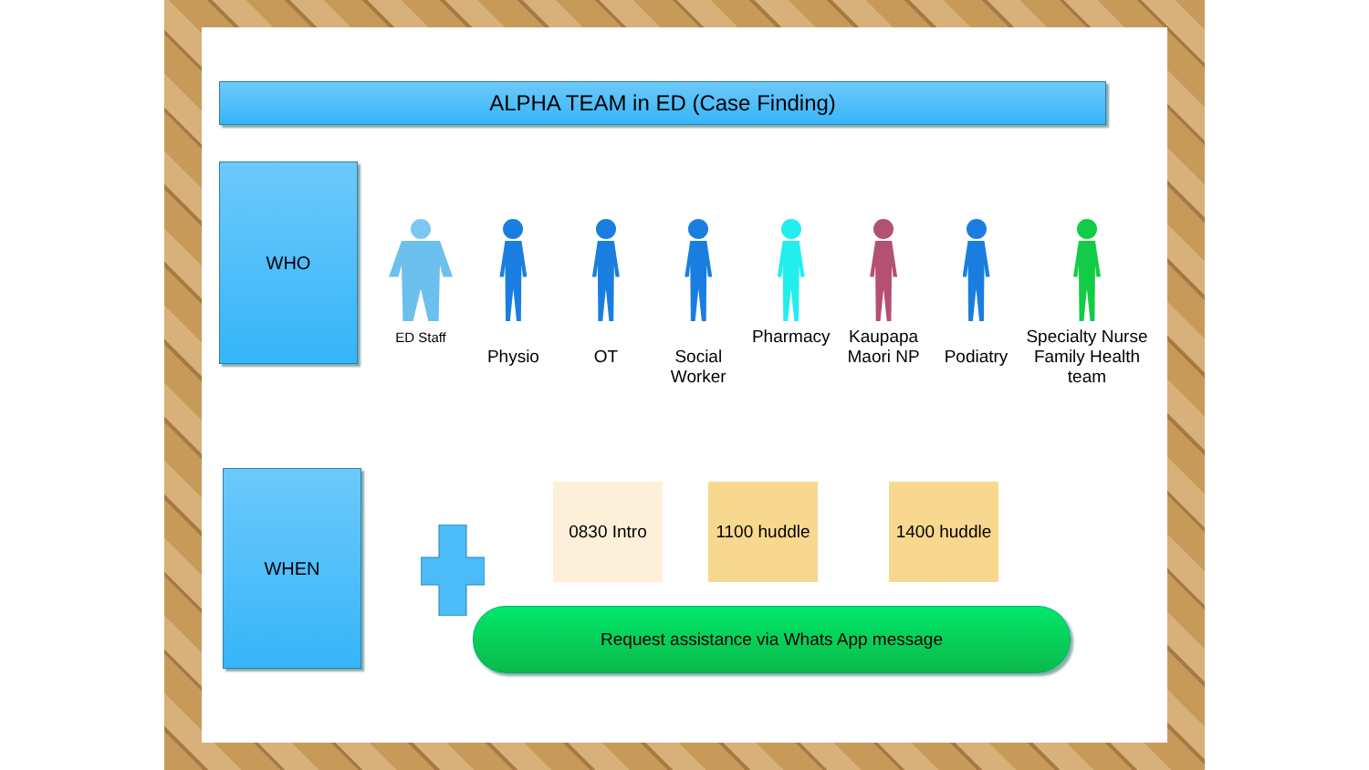ALPHA TEAM in ED (Case Finding)
WHO
ED Staff
Physio
OT
Social Worker
Pharmacy Kaupapa Maori NP
Podiatry Specialty Nurse Family Health team
WHEN
0830 Intro
1100 huddle
1400 huddle
Request assistance via Whats App message